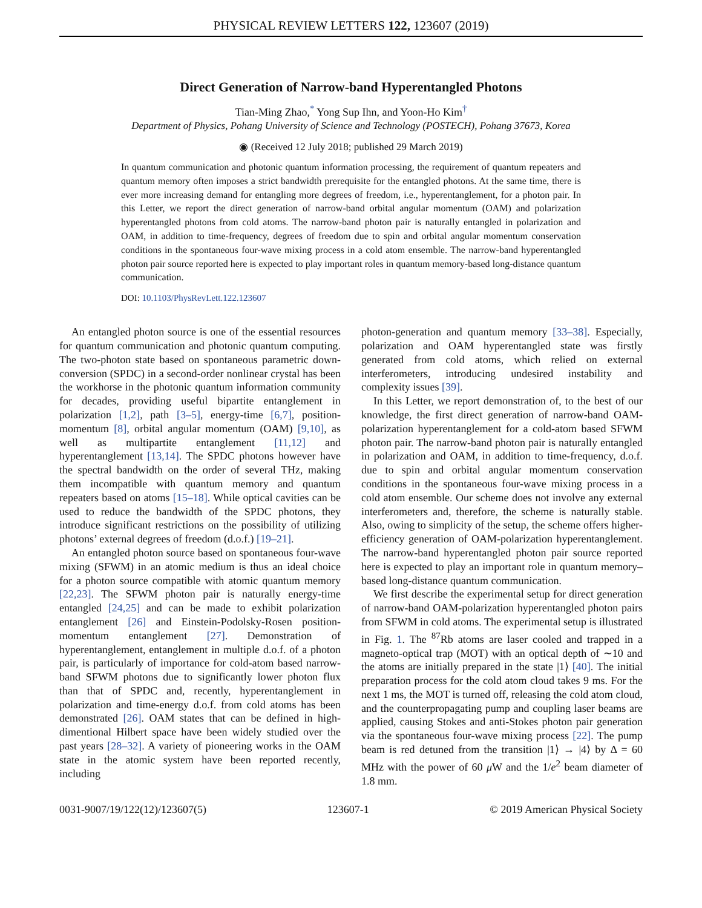PHYSICAL REVIEW LETTERS 122, 123607 (2019)
Direct Generation of Narrow-band Hyperentangled Photons
Tian-Ming Zhao,<sup>*</sup> Yong Sup Ihn, and Yoon-Ho Kim<sup>†</sup>
Department of Physics, Pohang University of Science and Technology (POSTECH), Pohang 37673, Korea
◉ (Received 12 July 2018; published 29 March 2019)
In quantum communication and photonic quantum information processing, the requirement of quantum repeaters and quantum memory often imposes a strict bandwidth prerequisite for the entangled photons. At the same time, there is ever more increasing demand for entangling more degrees of freedom, i.e., hyperentanglement, for a photon pair. In this Letter, we report the direct generation of narrow-band orbital angular momentum (OAM) and polarization hyperentangled photons from cold atoms. The narrow-band photon pair is naturally entangled in polarization and OAM, in addition to time-frequency, degrees of freedom due to spin and orbital angular momentum conservation conditions in the spontaneous four-wave mixing process in a cold atom ensemble. The narrow-band hyperentangled photon pair source reported here is expected to play important roles in quantum memory-based long-distance quantum communication.
DOI: 10.1103/PhysRevLett.122.123607
An entangled photon source is one of the essential resources for quantum communication and photonic quantum computing. The two-photon state based on spontaneous parametric down-conversion (SPDC) in a second-order nonlinear crystal has been the workhorse in the photonic quantum information community for decades, providing useful bipartite entanglement in polarization [1,2], path [3–5], energy-time [6,7], position-momentum [8], orbital angular momentum (OAM) [9,10], as well as multipartite entanglement [11,12] and hyperentanglement [13,14]. The SPDC photons however have the spectral bandwidth on the order of several THz, making them incompatible with quantum memory and quantum repeaters based on atoms [15–18]. While optical cavities can be used to reduce the bandwidth of the SPDC photons, they introduce significant restrictions on the possibility of utilizing photons’ external degrees of freedom (d.o.f.) [19–21].
An entangled photon source based on spontaneous four-wave mixing (SFWM) in an atomic medium is thus an ideal choice for a photon source compatible with atomic quantum memory [22,23]. The SFWM photon pair is naturally energy-time entangled [24,25] and can be made to exhibit polarization entanglement [26] and Einstein-Podolsky-Rosen position-momentum entanglement [27]. Demonstration of hyperentanglement, entanglement in multiple d.o.f. of a photon pair, is particularly of importance for cold-atom based narrow-band SFWM photons due to significantly lower photon flux than that of SPDC and, recently, hyperentanglement in polarization and time-energy d.o.f. from cold atoms has been demonstrated [26]. OAM states that can be defined in high-dimentional Hilbert space have been widely studied over the past years [28–32]. A variety of pioneering works in the OAM state in the atomic system have been reported recently, including
photon-generation and quantum memory [33–38]. Especially, polarization and OAM hyperentangled state was firstly generated from cold atoms, which relied on external interferometers, introducing undesired instability and complexity issues [39].
In this Letter, we report demonstration of, to the best of our knowledge, the first direct generation of narrow-band OAM-polarization hyperentanglement for a cold-atom based SFWM photon pair. The narrow-band photon pair is naturally entangled in polarization and OAM, in addition to time-frequency, d.o.f. due to spin and orbital angular momentum conservation conditions in the spontaneous four-wave mixing process in a cold atom ensemble. Our scheme does not involve any external interferometers and, therefore, the scheme is naturally stable. Also, owing to simplicity of the setup, the scheme offers higher-efficiency generation of OAM-polarization hyperentanglement. The narrow-band hyperentangled photon pair source reported here is expected to play an important role in quantum memory–based long-distance quantum communication.
We first describe the experimental setup for direct generation of narrow-band OAM-polarization hyperentangled photon pairs from SFWM in cold atoms. The experimental setup is illustrated in Fig. 1. The <sup>87</sup>Rb atoms are laser cooled and trapped in a magneto-optical trap (MOT) with an optical depth of ∼10 and the atoms are initially prepared in the state |1⟩ [40]. The initial preparation process for the cold atom cloud takes 9 ms. For the next 1 ms, the MOT is turned off, releasing the cold atom cloud, and the counterpropagating pump and coupling laser beams are applied, causing Stokes and anti-Stokes photon pair generation via the spontaneous four-wave mixing process [22]. The pump beam is red detuned from the transition |1⟩ → |4⟩ by Δ = 60 MHz with the power of 60 μ W and the 1/e<sup>2</sup> beam diameter of 1.8 mm.
0031-9007/19/122(12)/123607(5) 123607-1 © 2019 American Physical Society